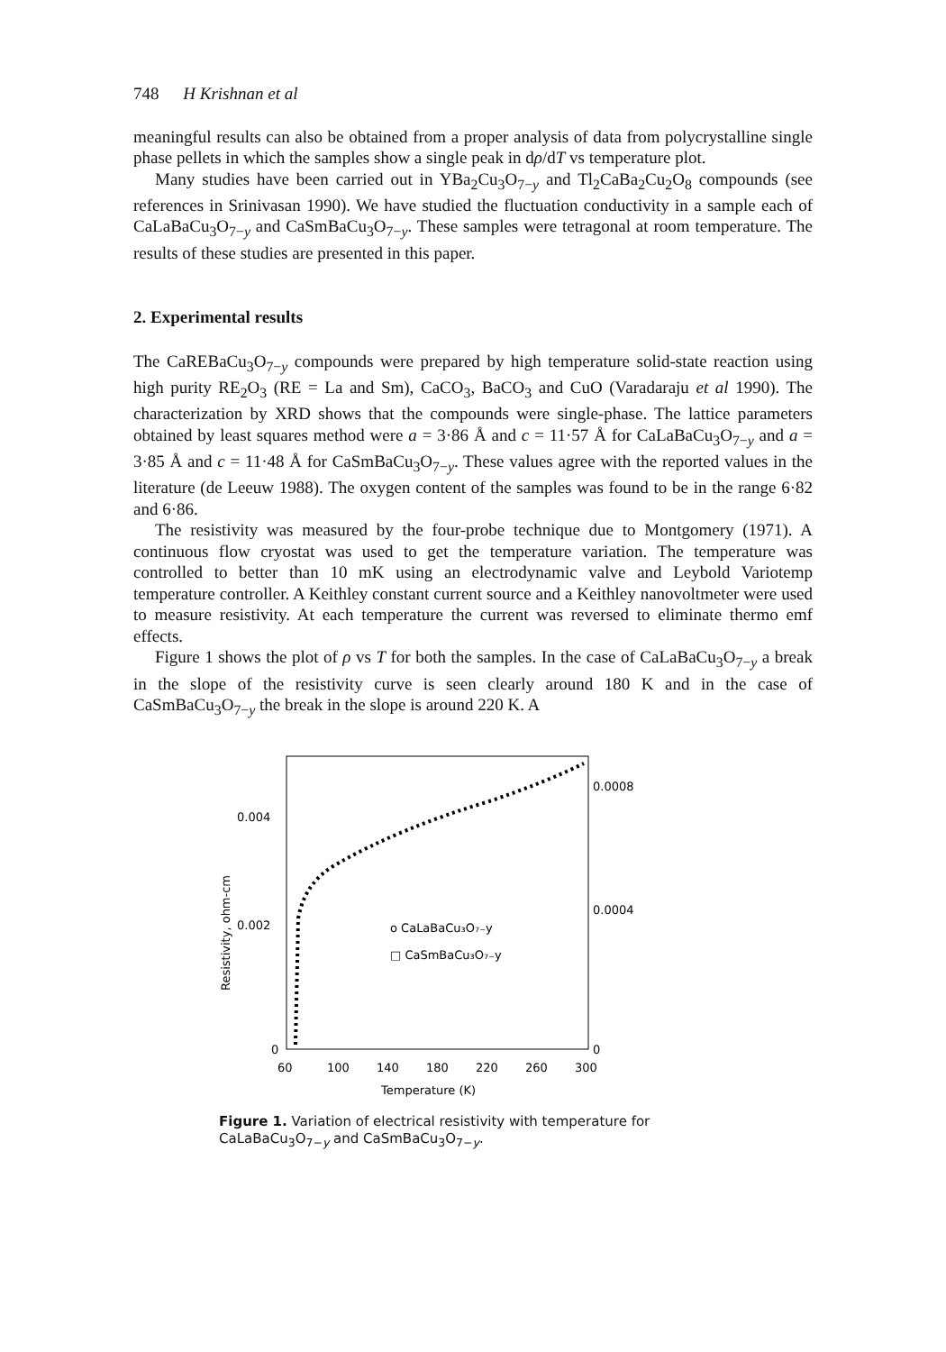748 H Krishnan et al
meaningful results can also be obtained from a proper analysis of data from polycrystalline single phase pellets in which the samples show a single peak in dρ/dT vs temperature plot.
Many studies have been carried out in YBa<sub>2</sub>Cu<sub>3</sub>O<sub>7−y</sub> and Tl<sub>2</sub>CaBa<sub>2</sub>Cu<sub>2</sub>O<sub>8</sub> compounds (see references in Srinivasan 1990). We have studied the fluctuation conductivity in a sample each of CaLaBaCu<sub>3</sub>O<sub>7−y</sub> and CaSmBaCu<sub>3</sub>O<sub>7−y</sub>. These samples were tetragonal at room temperature. The results of these studies are presented in this paper.
2. Experimental results
The CaREBaCu<sub>3</sub>O<sub>7−y</sub> compounds were prepared by high temperature solid-state reaction using high purity RE<sub>2</sub>O<sub>3</sub> (RE = La and Sm), CaCO<sub>3</sub>, BaCO<sub>3</sub> and CuO (Varadaraju et al 1990). The characterization by XRD shows that the compounds were single-phase. The lattice parameters obtained by least squares method were a = 3·86 Å and c = 11·57 Å for CaLaBaCu<sub>3</sub>O<sub>7−y</sub> and a = 3·85 Å and c = 11·48 Å for CaSmBaCu<sub>3</sub>O<sub>7−y</sub>. These values agree with the reported values in the literature (de Leeuw 1988). The oxygen content of the samples was found to be in the range 6·82 and 6·86.
The resistivity was measured by the four-probe technique due to Montgomery (1971). A continuous flow cryostat was used to get the temperature variation. The temperature was controlled to better than 10 mK using an electrodynamic valve and Leybold Variotemp temperature controller. A Keithley constant current source and a Keithley nanovoltmeter were used to measure resistivity. At each temperature the current was reversed to eliminate thermo emf effects.
Figure 1 shows the plot of ρ vs T for both the samples. In the case of CaLaBaCu<sub>3</sub>O<sub>7−y</sub> a break in the slope of the resistivity curve is seen clearly around 180 K and in the case of CaSmBaCu<sub>3</sub>O<sub>7−y</sub> the break in the slope is around 220 K. A
0.004
0.002
0
0.0008
0.0004
0
Resistivity, ohm-cm
60
100
140
180
220
260
300
Temperature (K)
o CaLaBaCu₃O₇₋y
□ CaSmBaCu₃O₇₋y
Figure 1. Variation of electrical resistivity with temperature for CaLaBaCu<sub>3</sub>O<sub>7−y</sub> and CaSmBaCu<sub>3</sub>O<sub>7−y</sub>.